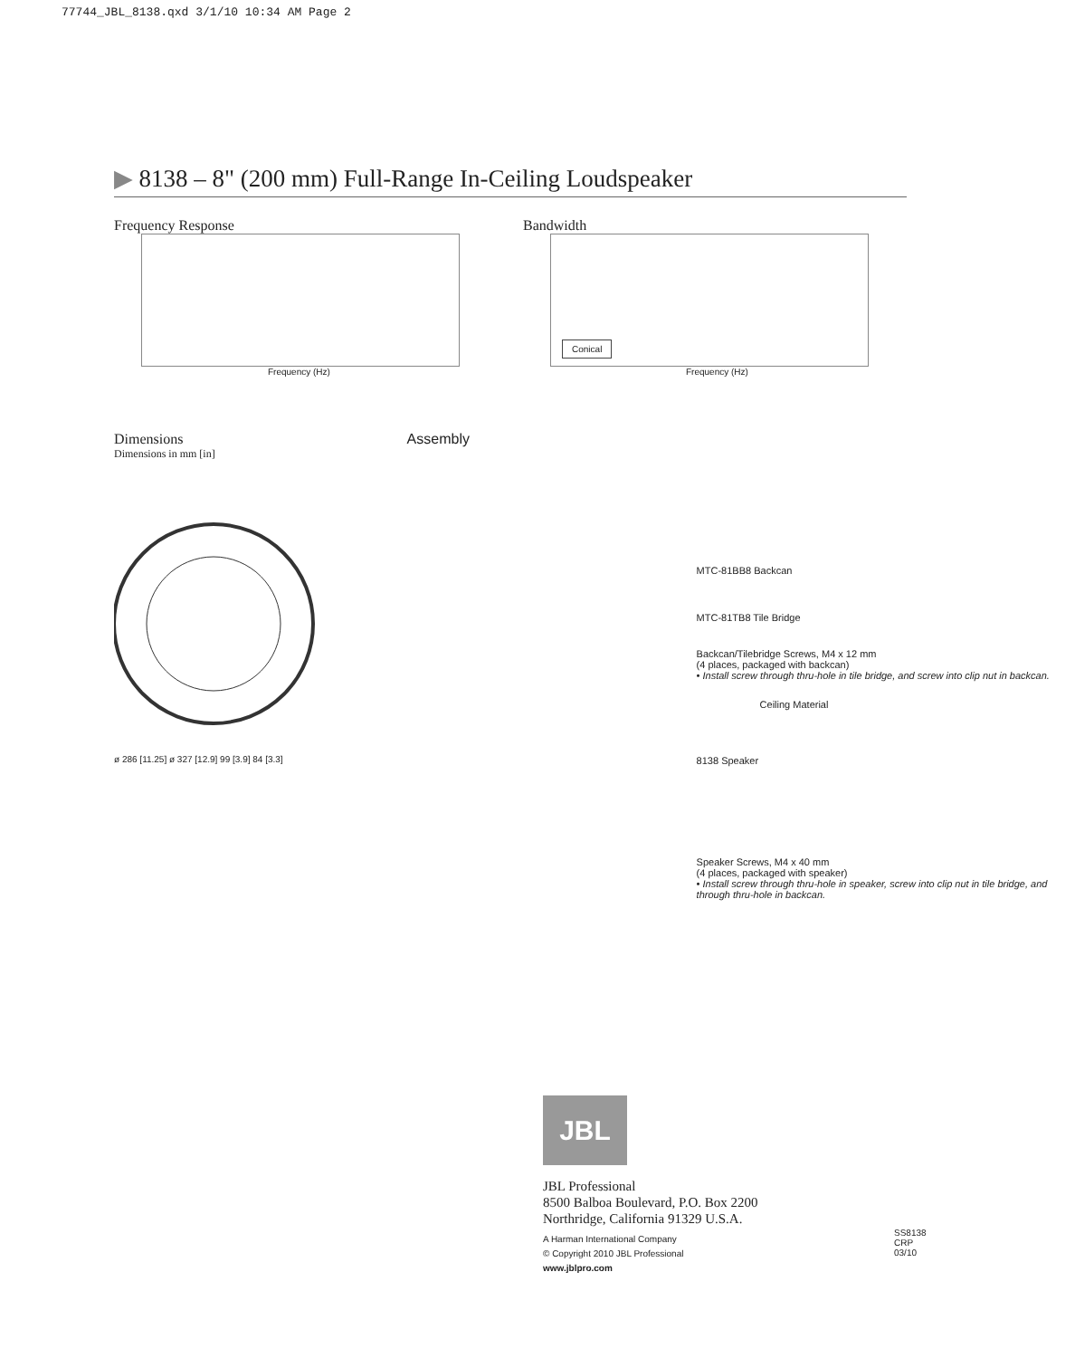77744_JBL_8138.qxd 3/1/10 10:34 AM Page 2
▶ 8138 – 8" (200 mm) Full-Range In-Ceiling Loudspeaker
Frequency Response
Frequency (Hz)
Bandwidth
Conical
Frequency (Hz)
Dimensions
Dimensions in mm [in]
ø 286 [11.25] ø 327 [12.9] 99 [3.9] 84 [3.3]
Assembly
MTC-81BB8 Backcan
MTC-81TB8 Tile Bridge
Backcan/Tilebridge Screws, M4 x 12 mm
(4 places, packaged with backcan)
• Install screw through thru-hole in tile bridge, and screw into clip nut in backcan.
Ceiling Material
8138 Speaker
Speaker Screws, M4 x 40 mm
(4 places, packaged with speaker)
• Install screw through thru-hole in speaker, screw into clip nut in tile bridge, and through thru-hole in backcan.
JBL
JBL Professional
8500 Balboa Boulevard, P.O. Box 2200
Northridge, California 91329 U.S.A.
A Harman International Company
© Copyright 2010 JBL Professional
www.jblpro.com
SS8138
CRP
03/10